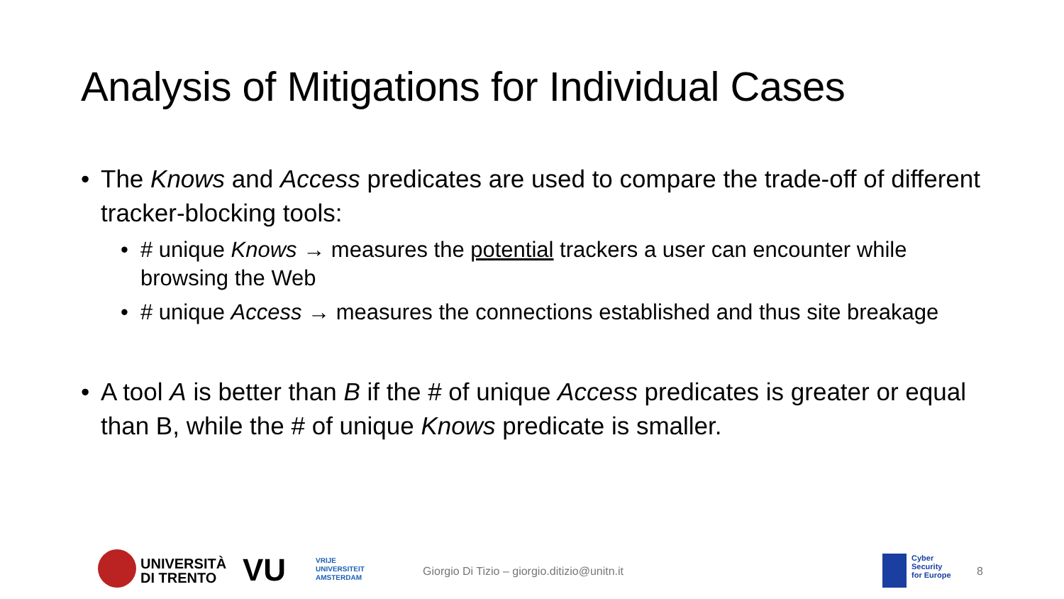Analysis of Mitigations for Individual Cases
• The Knows and Access predicates are used to compare the trade-off of different tracker-blocking tools:
• # unique Knows → measures the potential trackers a user can encounter while browsing the Web
• # unique Access → measures the connections established and thus site breakage
• A tool A is better than B if the # of unique Access predicates is greater or equal than B, while the # of unique Knows predicate is smaller.
UNIVERSITÀ
DI TRENTO
VU
VRIJE
UNIVERSITEIT
AMSTERDAM
Giorgio Di Tizio – giorgio.ditizio@unitn.it
Cyber
Security
for Europe
8